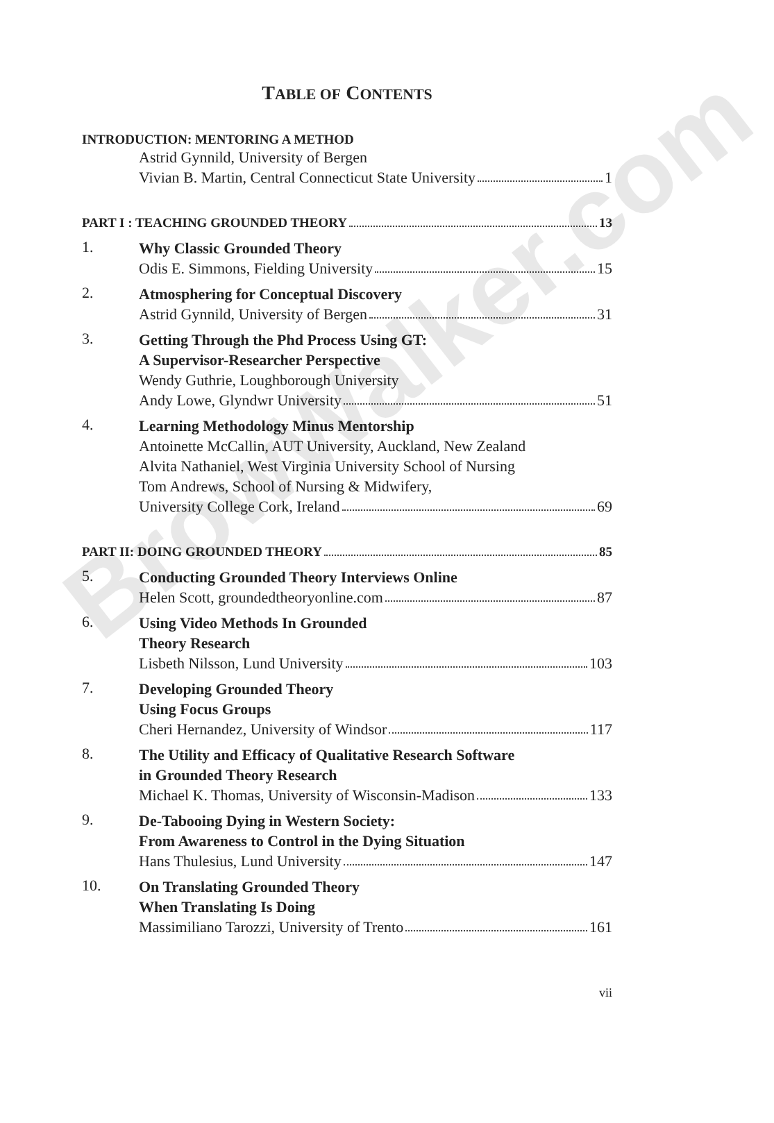BrowWalker.com
TABLE OF CONTENTS
INTRODUCTION: MENTORING A METHOD
Astrid Gynnild, University of Bergen
Vivian B. Martin, Central Connecticut State University 1
PART I : TEACHING GROUNDED THEORY 13
1.
Why Classic Grounded Theory
Odis E. Simmons, Fielding University 15
2.
Atmosphering for Conceptual Discovery
Astrid Gynnild, University of Bergen 31
3.
Getting Through the Phd Process Using GT:
A Supervisor-Researcher Perspective
Wendy Guthrie, Loughborough University
Andy Lowe, Glyndwr University 51
4.
Learning Methodology Minus Mentorship
Antoinette McCallin, AUT University, Auckland, New Zealand
Alvita Nathaniel, West Virginia University School of Nursing
Tom Andrews, School of Nursing & Midwifery,
University College Cork, Ireland 69
PART II: DOING GROUNDED THEORY 85
5.
Conducting Grounded Theory Interviews Online
Helen Scott, groundedtheoryonline.com 87
6.
Using Video Methods In Grounded
Theory Research
Lisbeth Nilsson, Lund University 103
7.
Developing Grounded Theory
Using Focus Groups
Cheri Hernandez, University of Windsor 117
8.
The Utility and Efficacy of Qualitative Research Software
in Grounded Theory Research
Michael K. Thomas, University of Wisconsin-Madison 133
9.
De-Tabooing Dying in Western Society:
From Awareness to Control in the Dying Situation
Hans Thulesius, Lund University 147
10.
On Translating Grounded Theory
When Translating Is Doing
Massimiliano Tarozzi, University of Trento 161
vii